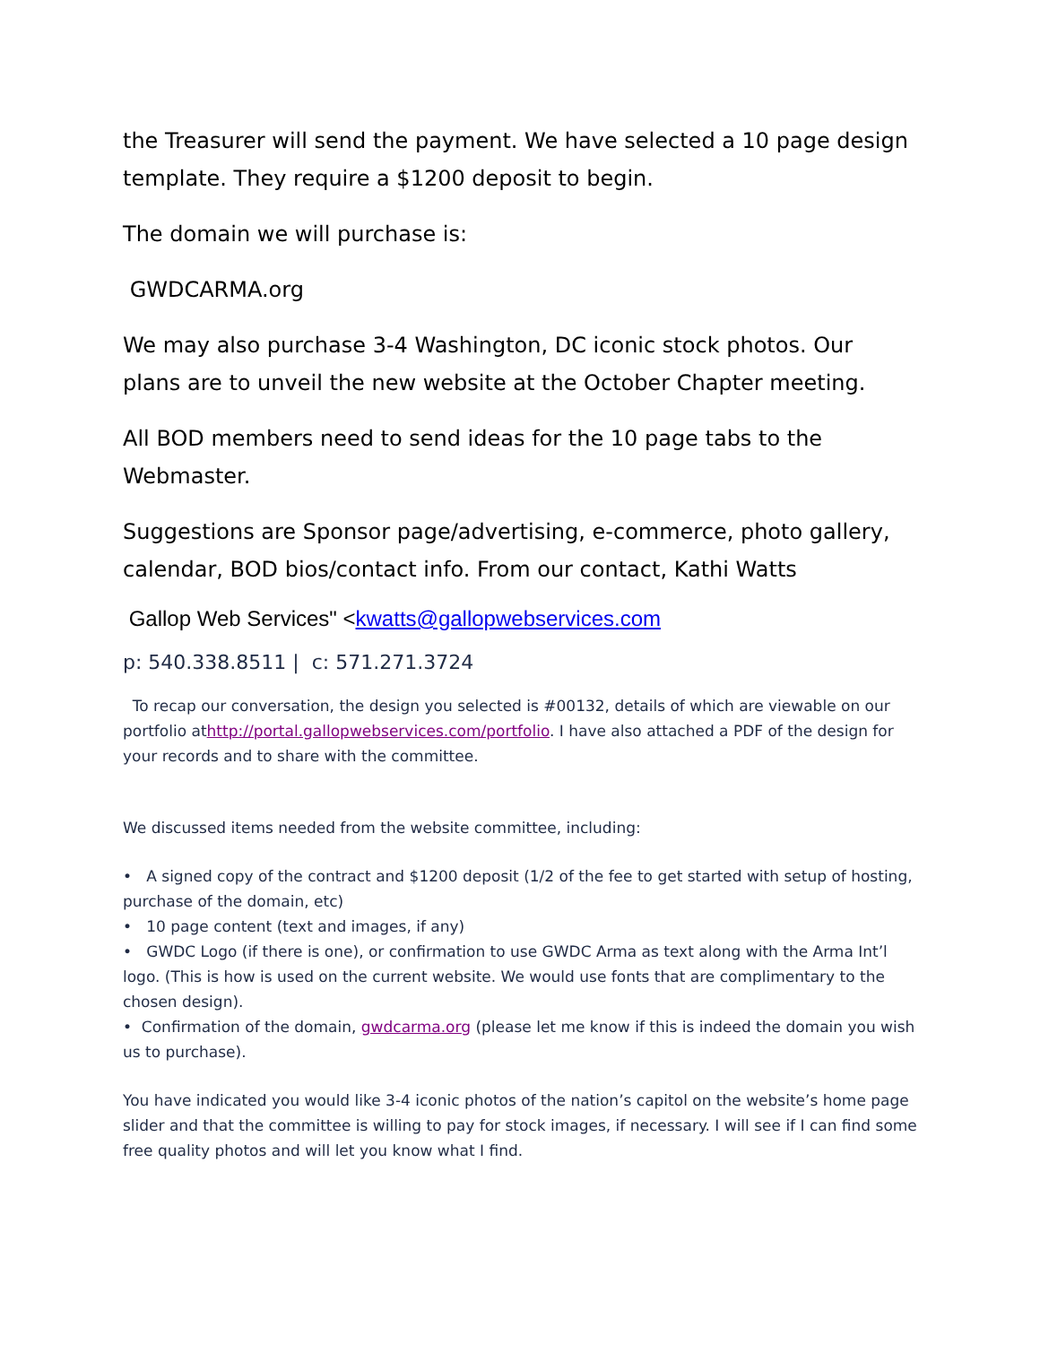the Treasurer will send the payment. We have selected a 10 page design template. They require a $1200 deposit to begin.
The domain we will purchase is:
GWDCARMA.org
We may also purchase 3-4 Washington, DC iconic stock photos. Our plans are to unveil the new website at the October Chapter meeting.
All BOD members need to send ideas for the 10 page tabs to the Webmaster.
Suggestions are Sponsor page/advertising, e-commerce, photo gallery, calendar, BOD bios/contact info. From our contact, Kathi Watts
Gallop Web Services" <kwatts@gallopwebservices.com
p: 540.338.8511 | c: 571.271.3724
To recap our conversation, the design you selected is #00132, details of which are viewable on our portfolio athttp://portal.gallopwebservices.com/portfolio. I have also attached a PDF of the design for your records and to share with the committee.
We discussed items needed from the website committee, including:
• A signed copy of the contract and $1200 deposit (1/2 of the fee to get started with setup of hosting, purchase of the domain, etc)
• 10 page content (text and images, if any)
• GWDC Logo (if there is one), or confirmation to use GWDC Arma as text along with the Arma Int’l logo. (This is how is used on the current website. We would use fonts that are complimentary to the chosen design).
• Confirmation of the domain, gwdcarma.org (please let me know if this is indeed the domain you wish us to purchase).
You have indicated you would like 3-4 iconic photos of the nation’s capitol on the website’s home page slider and that the committee is willing to pay for stock images, if necessary. I will see if I can find some free quality photos and will let you know what I find.